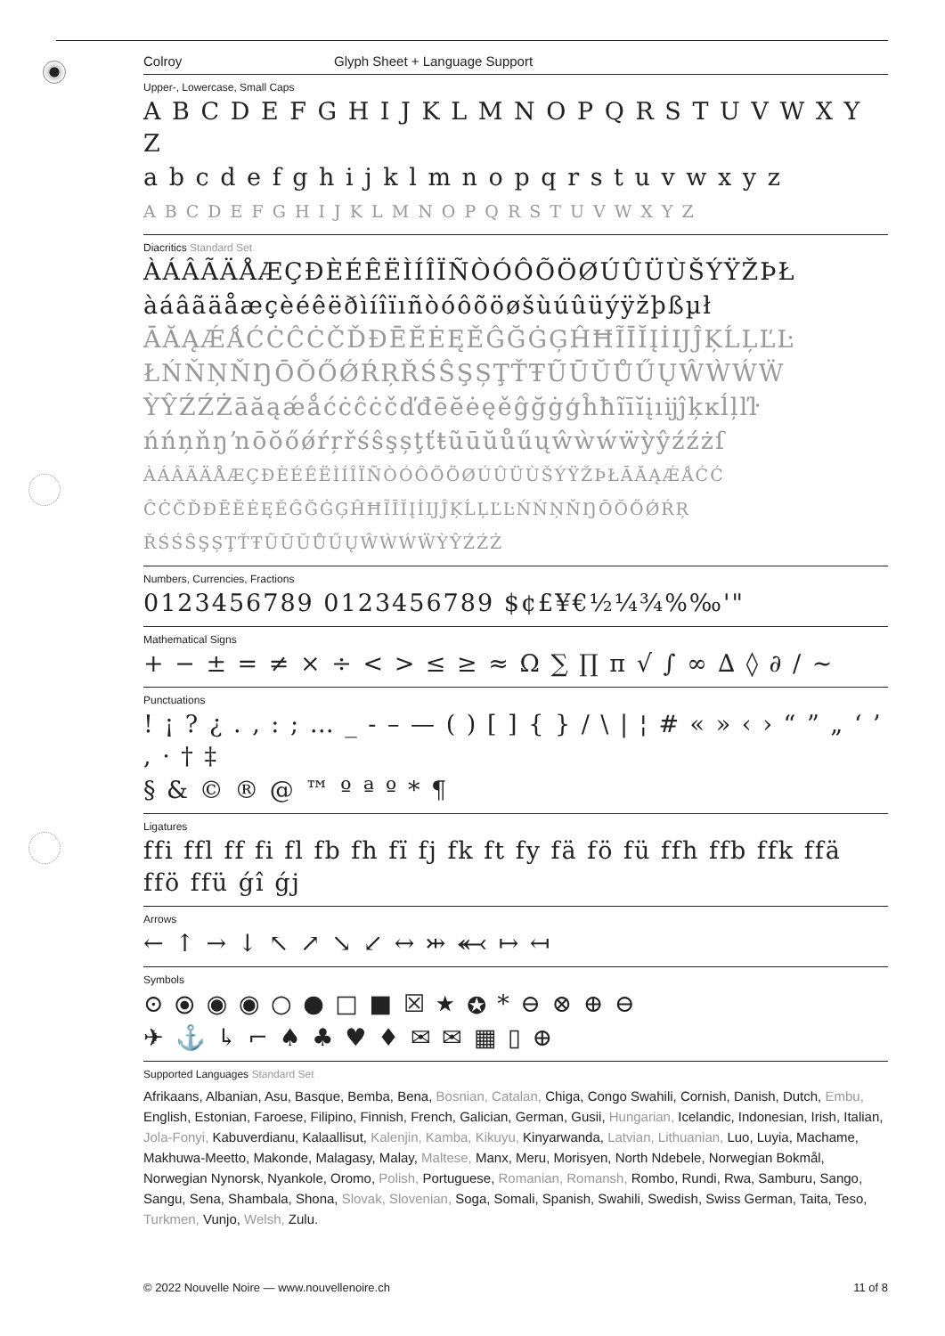Colroy Glyph Sheet + Language Support
Upper-, Lowercase, Small Caps
A B C D E F G H I J K L M N O P Q R S T U V W X Y Z
a b c d e f g h i j k l m n o p q r s t u v w x y z
A B C D E F G H I J K L M N O P Q R S T U V W X Y Z
Diacritics Standard Set
ÀÁÂÃÄÅÆÇÐÈÉÊËÌÍÎÏÑÒÓÔÕÖØÚÛÜÙŠÝŸŽÞŁ
àáâãäåæçèéêëðìíîïıñòóôõöøšùúûüýÿžþßµł
ĀĂĄǼǺĆĊĈĊČĎĐĒĔĖĘĚĜĞĠĢĤĦĨĪĬĮİĲĴĶĹĻĽĿ
ŁŃŇŅŇŊŌŎŐǾŔŖŘŚŜŞȘŢŤŦŨŪŬŮŰŲŴẀẂẄ
ỲŶŹŹŻāăąǽǻćċĉċčďđēĕėęěĝğġģĥħĩīĭįıĳĵķĸĺļľŀ
ńńņňŋŉōŏőǿŕŗřśŝşșţťŧũūŭůűųŵẁẃẅỳŷźźżſ
ÀÁÂÃÄÅÆÇÐÈÉÊËÌÍÎÏÑÒÓÔÕÖØÚÛÜÙŠÝŸŽÞŁĀĂĄǼǺĆĆ
ĈĊČĎĐĒĔĖĘĚĜĞĠĢĤĦĨĪĬĮİĲĴĶĹĻĽĿŃŃŅŇŊŌŎŐǾŔŖ
ŘŚŚŜŞȘŢŤŦŨŪŬŮŰŲŴẀẂẄỲŶŹŹŻ
Numbers, Currencies, Fractions
0123456789 0123456789 $¢£¥€½¼¾%‰'"
Mathematical Signs
+ − ± = ≠ × ÷ < > ≤ ≥ ≈ Ω ∑ ∏ π √ ∫ ∞ ∆ ◊ ∂ / ~
Punctuations
! ¡ ? ¿ . , : ; … _ ‐ – — ( ) [ ] { } / \ | ¦ # « » ‹ › “ ” „ ‘ ’ , · † ‡
§ & © ® @ ™ º ª º * ¶
Ligatures
ffi ffl ff fi fl fb fh fï fj fk ft fy fä fö fü ffh ffb ffk ffä ffö ffü ǵî ǵj
Arrows
← ↑ → ↓ ↖ ↗ ↘ ↙ ↔ ⤔ ⬻ ↦ ↤
Symbols
⊙ ⦿ ◉ ◉ ○ ● □ ■ ☒ ★ ✪ * ⊖ ⊗ ⊕ ⊖
✈ ⚓ ↳ ⌐ ♠ ♣ ♥ ♦ ✉ ✉ ▦ ▯ ⊕
Supported Languages Standard Set
Afrikaans, Albanian, Asu, Basque, Bemba, Bena, Bosnian, Catalan, Chiga, Congo Swahili, Cornish, Danish, Dutch, Embu, English, Estonian, Faroese, Filipino, Finnish, French, Galician, German, Gusii, Hungarian, Icelandic, Indonesian, Irish, Italian, Jola-Fonyi, Kabuverdianu, Kalaallisut, Kalenjin, Kamba, Kikuyu, Kinyarwanda, Latvian, Lithuanian, Luo, Luyia, Machame, Makhuwa-Meetto, Makonde, Malagasy, Malay, Maltese, Manx, Meru, Morisyen, North Ndebele, Norwegian Bokmål, Norwegian Nynorsk, Nyankole, Oromo, Polish, Portuguese, Romanian, Romansh, Rombo, Rundi, Rwa, Samburu, Sango, Sangu, Sena, Shambala, Shona, Slovak, Slovenian, Soga, Somali, Spanish, Swahili, Swedish, Swiss German, Taita, Teso, Turkmen, Vunjo, Welsh, Zulu.
© 2022 Nouvelle Noire — www.nouvellenoire.ch 11 of 8